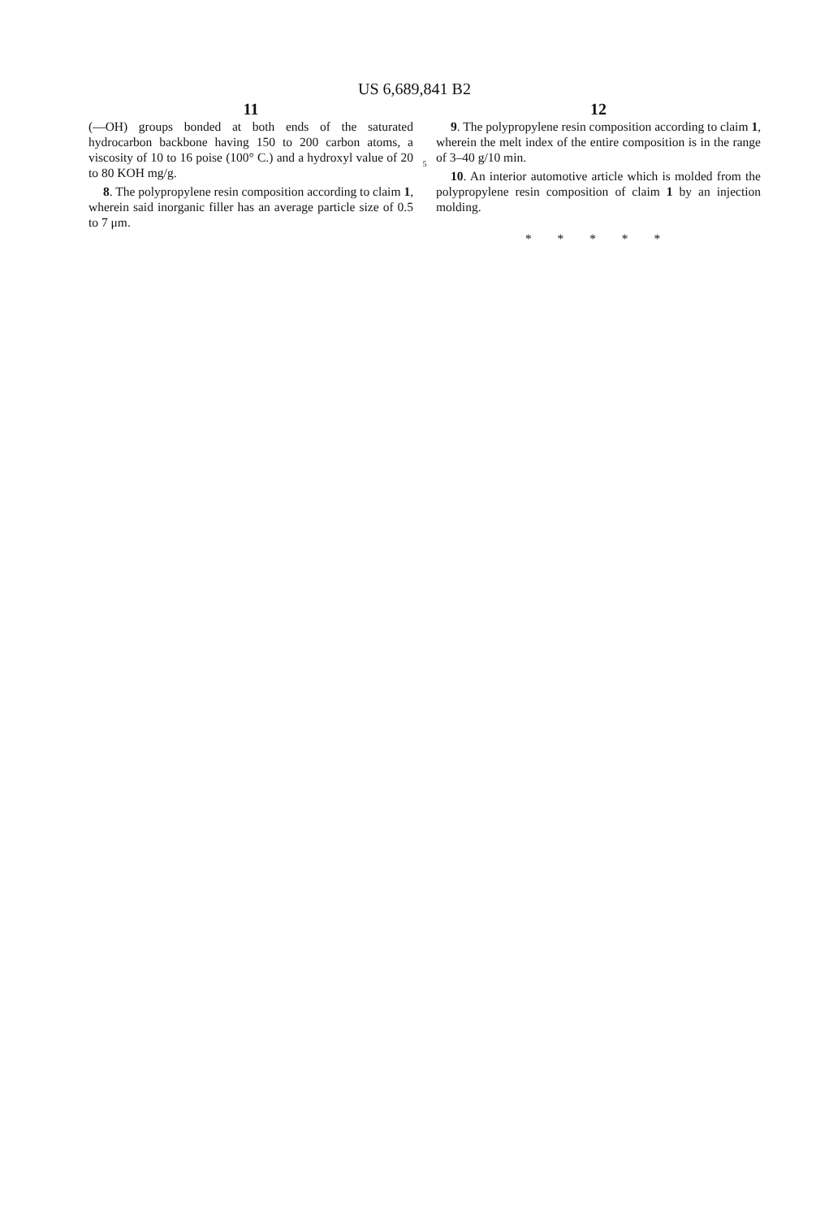US 6,689,841 B2
11
(—OH) groups bonded at both ends of the saturated hydrocarbon backbone having 150 to 200 carbon atoms, a viscosity of 10 to 16 poise (100° C.) and a hydroxyl value of 20 to 80 KOH mg/g.
8. The polypropylene resin composition according to claim 1, wherein said inorganic filler has an average particle size of 0.5 to 7 μm.
5
12
9. The polypropylene resin composition according to claim 1, wherein the melt index of the entire composition is in the range of 3–40 g/10 min.
10. An interior automotive article which is molded from the polypropylene resin composition of claim 1 by an injection molding.
* * * * *